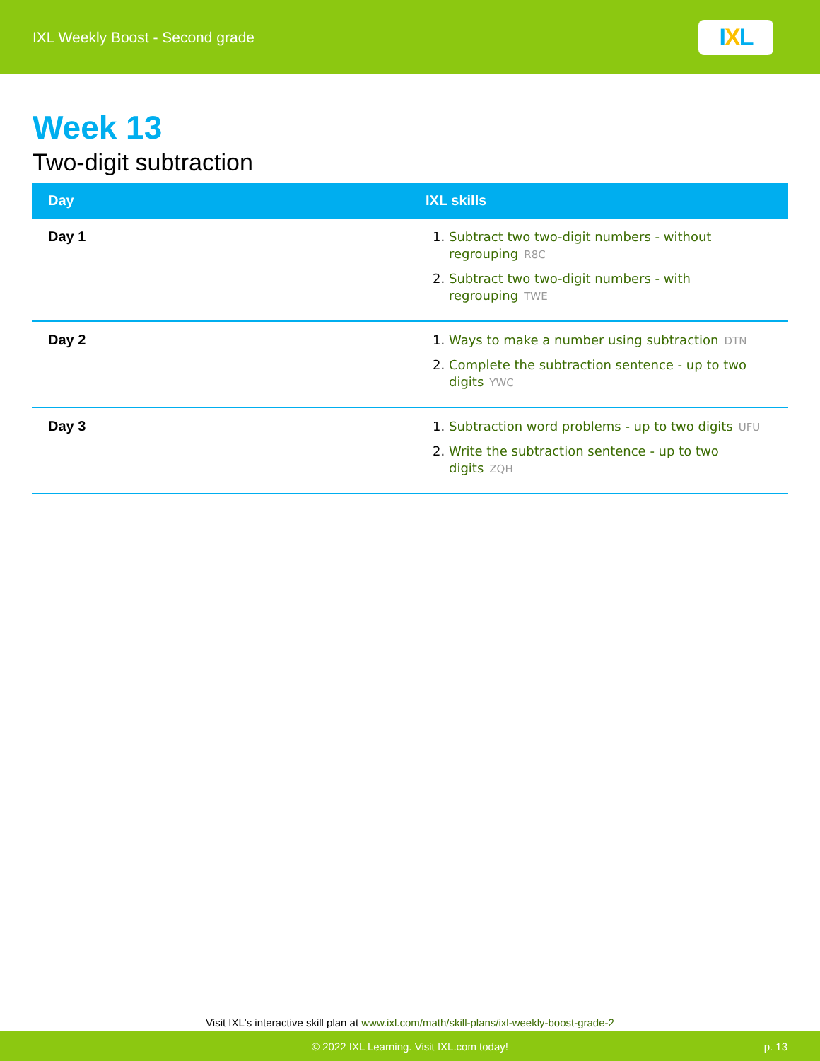IXL Weekly Boost - Second grade
I X L
Week 13
Two-digit subtraction
| Day | IXL skills |
| --- | --- |
| Day 1 | 1. Subtract two two-digit numbers - without regrouping R8C 2. Subtract two two-digit numbers - with regrouping TWE |
| Day 2 | 1. Ways to make a number using subtraction DTN 2. Complete the subtraction sentence - up to two digits YWC |
| Day 3 | 1. Subtraction word problems - up to two digits UFU 2. Write the subtraction sentence - up to two digits ZQH |
Visit IXL's interactive skill plan at www.ixl.com/math/skill-plans/ixl-weekly-boost-grade-2
© 2022 IXL Learning. Visit IXL.com today! p. 13